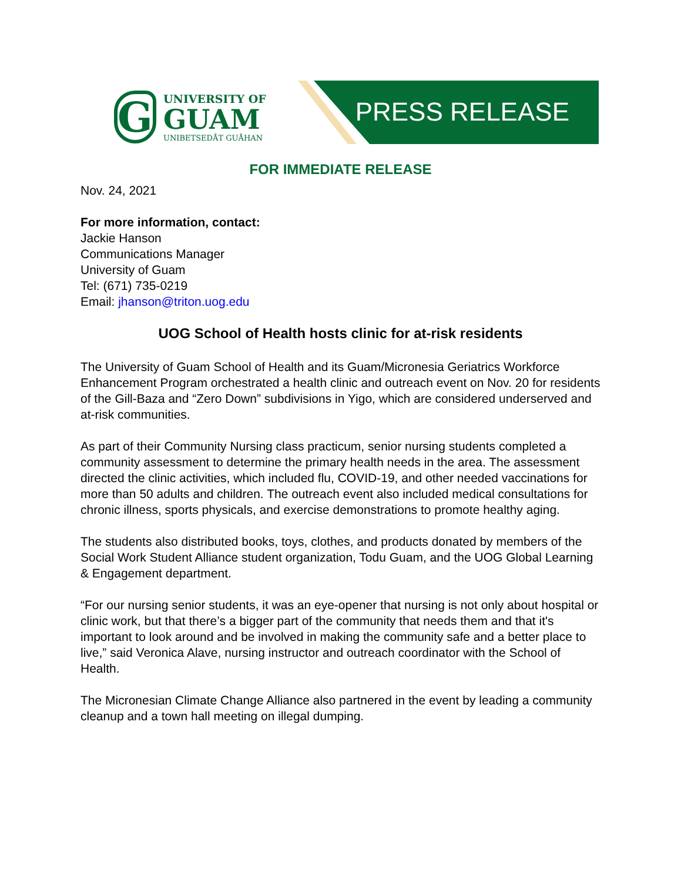G
UNIVERSITY OF
GUAM
UNIBETSEDÅT GUÅHAN
PRESS RELEASE
FOR IMMEDIATE RELEASE
Nov. 24, 2021
For more information, contact:
Jackie Hanson
Communications Manager
University of Guam
Tel: (671) 735-0219
Email: jhanson@triton.uog.edu
UOG School of Health hosts clinic for at-risk residents
The University of Guam School of Health and its Guam/Micronesia Geriatrics Workforce Enhancement Program orchestrated a health clinic and outreach event on Nov. 20 for residents of the Gill-Baza and “Zero Down” subdivisions in Yigo, which are considered underserved and at-risk communities.
As part of their Community Nursing class practicum, senior nursing students completed a community assessment to determine the primary health needs in the area. The assessment directed the clinic activities, which included flu, COVID-19, and other needed vaccinations for more than 50 adults and children. The outreach event also included medical consultations for chronic illness, sports physicals, and exercise demonstrations to promote healthy aging.
The students also distributed books, toys, clothes, and products donated by members of the Social Work Student Alliance student organization, Todu Guam, and the UOG Global Learning & Engagement department.
“For our nursing senior students, it was an eye-opener that nursing is not only about hospital or clinic work, but that there’s a bigger part of the community that needs them and that it's important to look around and be involved in making the community safe and a better place to live,” said Veronica Alave, nursing instructor and outreach coordinator with the School of Health.
The Micronesian Climate Change Alliance also partnered in the event by leading a community cleanup and a town hall meeting on illegal dumping.